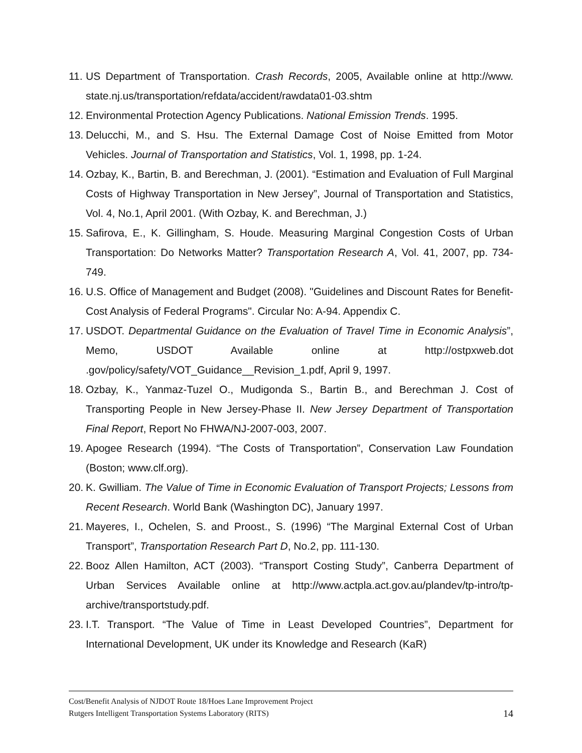11. US Department of Transportation. Crash Records, 2005, Available online at http://www. state.nj.us/transportation/refdata/accident/rawdata01-03.shtm
12. Environmental Protection Agency Publications. National Emission Trends. 1995.
13. Delucchi, M., and S. Hsu. The External Damage Cost of Noise Emitted from Motor Vehicles. Journal of Transportation and Statistics, Vol. 1, 1998, pp. 1-24.
14. Ozbay, K., Bartin, B. and Berechman, J. (2001). “Estimation and Evaluation of Full Marginal Costs of Highway Transportation in New Jersey”, Journal of Transportation and Statistics, Vol. 4, No.1, April 2001. (With Ozbay, K. and Berechman, J.)
15. Safirova, E., K. Gillingham, S. Houde. Measuring Marginal Congestion Costs of Urban Transportation: Do Networks Matter? Transportation Research A, Vol. 41, 2007, pp. 734-749.
16. U.S. Office of Management and Budget (2008). "Guidelines and Discount Rates for Benefit-Cost Analysis of Federal Programs". Circular No: A-94. Appendix C.
17. USDOT. Departmental Guidance on the Evaluation of Travel Time in Economic Analysis”, Memo, USDOT Available online at http://ostpxweb.dot .gov/policy/safety/VOT_Guidance__Revision_1.pdf, April 9, 1997.
18. Ozbay, K., Yanmaz-Tuzel O., Mudigonda S., Bartin B., and Berechman J. Cost of Transporting People in New Jersey-Phase II. New Jersey Department of Transportation Final Report, Report No FHWA/NJ-2007-003, 2007.
19. Apogee Research (1994). “The Costs of Transportation”, Conservation Law Foundation (Boston; www.clf.org).
20. K. Gwilliam. The Value of Time in Economic Evaluation of Transport Projects; Lessons from Recent Research. World Bank (Washington DC), January 1997.
21. Mayeres, I., Ochelen, S. and Proost., S. (1996) “The Marginal External Cost of Urban Transport”, Transportation Research Part D, No.2, pp. 111-130.
22. Booz Allen Hamilton, ACT (2003). “Transport Costing Study”, Canberra Department of Urban Services Available online at http://www.actpla.act.gov.au/plandev/tp-intro/tp-archive/transportstudy.pdf.
23. I.T. Transport. “The Value of Time in Least Developed Countries”, Department for International Development, UK under its Knowledge and Research (KaR)
Cost/Benefit Analysis of NJDOT Route 18/Hoes Lane Improvement Project
Rutgers Intelligent Transportation Systems Laboratory (RITS) 14